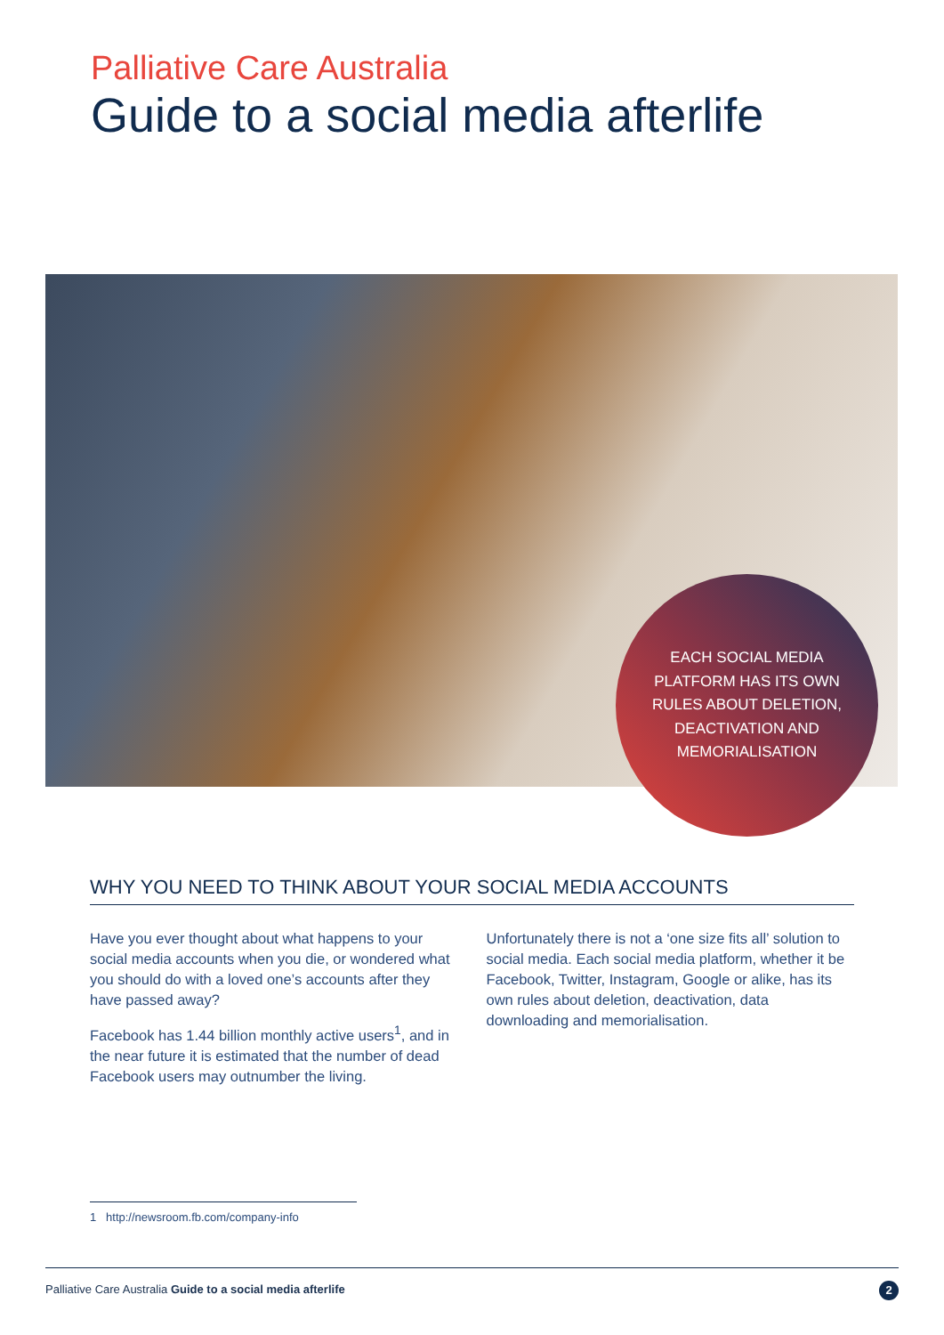Palliative Care Australia
Guide to a social media afterlife
EACH SOCIAL MEDIA
PLATFORM HAS ITS OWN
RULES ABOUT DELETION,
DEACTIVATION AND
MEMORIALISATION
WHY YOU NEED TO THINK ABOUT YOUR SOCIAL MEDIA ACCOUNTS
Have you ever thought about what happens to your social media accounts when you die, or wondered what you should do with a loved one’s accounts after they have passed away?
Facebook has 1.44 billion monthly active users<sup>1</sup>, and in the near future it is estimated that the number of dead Facebook users may outnumber the living.
Unfortunately there is not a ‘one size fits all’ solution to social media. Each social media platform, whether it be Facebook, Twitter, Instagram, Google or alike, has its own rules about deletion, deactivation, data downloading and memorialisation.
1 http://newsroom.fb.com/company-info
Palliative Care Australia Guide to a social media afterlife
2